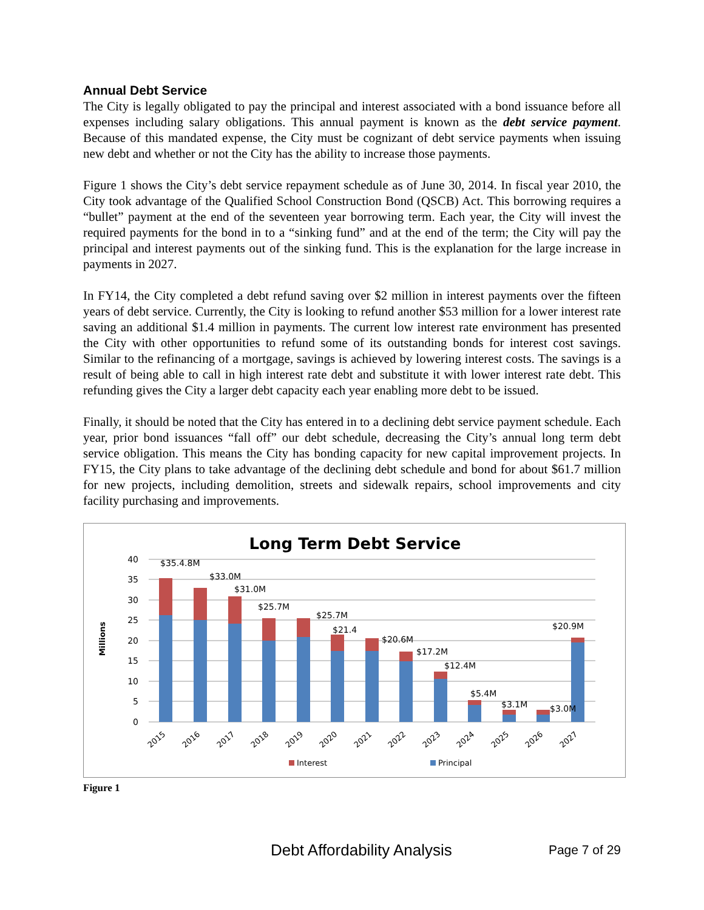Annual Debt Service
The City is legally obligated to pay the principal and interest associated with a bond issuance before all expenses including salary obligations. This annual payment is known as the debt service payment. Because of this mandated expense, the City must be cognizant of debt service payments when issuing new debt and whether or not the City has the ability to increase those payments.
Figure 1 shows the City’s debt service repayment schedule as of June 30, 2014. In fiscal year 2010, the City took advantage of the Qualified School Construction Bond (QSCB) Act. This borrowing requires a “bullet” payment at the end of the seventeen year borrowing term. Each year, the City will invest the required payments for the bond in to a “sinking fund” and at the end of the term; the City will pay the principal and interest payments out of the sinking fund. This is the explanation for the large increase in payments in 2027.
In FY14, the City completed a debt refund saving over $2 million in interest payments over the fifteen years of debt service. Currently, the City is looking to refund another $53 million for a lower interest rate saving an additional $1.4 million in payments. The current low interest rate environment has presented the City with other opportunities to refund some of its outstanding bonds for interest cost savings. Similar to the refinancing of a mortgage, savings is achieved by lowering interest costs. The savings is a result of being able to call in high interest rate debt and substitute it with lower interest rate debt. This refunding gives the City a larger debt capacity each year enabling more debt to be issued.
Finally, it should be noted that the City has entered in to a declining debt service payment schedule. Each year, prior bond issuances “fall off” our debt schedule, decreasing the City’s annual long term debt service obligation. This means the City has bonding capacity for new capital improvement projects. In FY15, the City plans to take advantage of the declining debt schedule and bond for about $61.7 million for new projects, including demolition, streets and sidewalk repairs, school improvements and city facility purchasing and improvements.
Long Term Debt Service
Millions
40
35
30
25
20
15
10
5
0
$35.4.8M
$33.0M
$31.0M
$25.7M
$25.7M
$21.4
$20.6M
$17.2M
$12.4M
$5.4M
$3.1M
$3.0M
$20.9M
2015
2016
2017
2018
2019
2020
2021
2022
2023
2024
2025
2026
2027
Interest
Principal
Figure 1
Debt Affordability Analysis Page 7 of 29